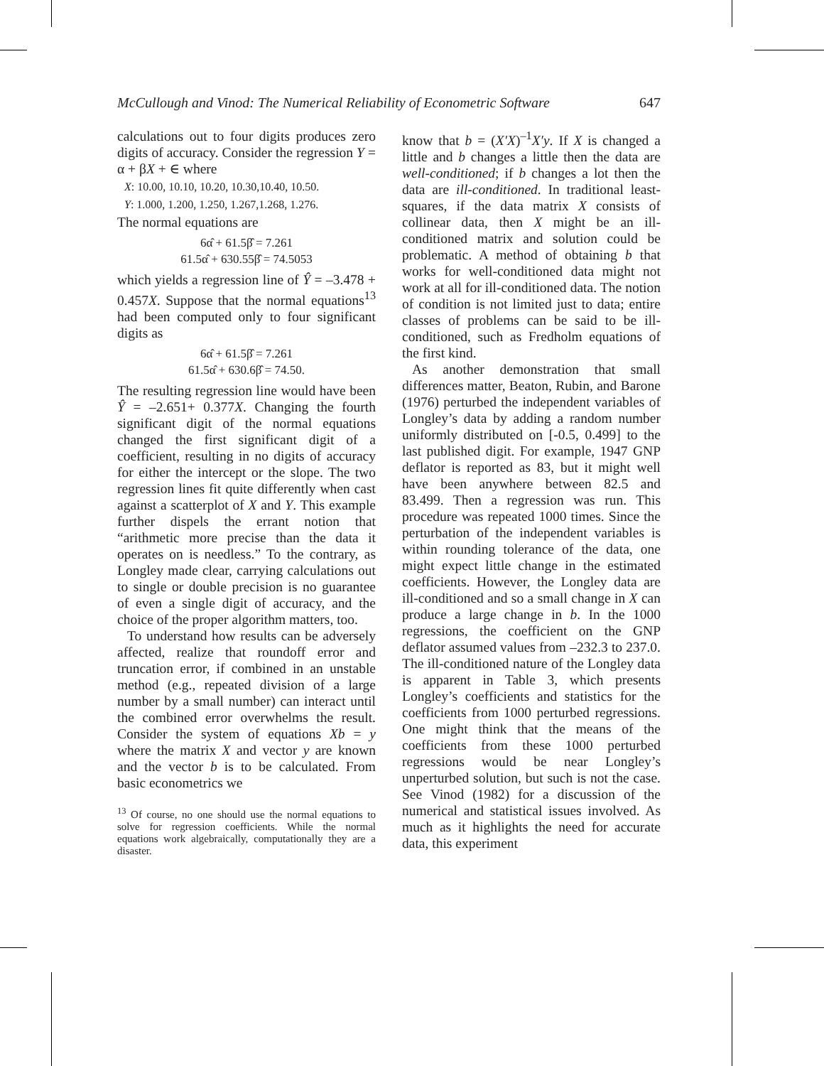McCullough and Vinod: The Numerical Reliability of Econometric Software 647
calculations out to four digits produces zero digits of accuracy. Consider the regression Y = α + βX + ∈ where
X: 10.00, 10.10, 10.20, 10.30,10.40, 10.50.
Y: 1.000, 1.200, 1.250, 1.267,1.268, 1.276.
The normal equations are
6α̂ + 61.5β̂ = 7.261
61.5α̂ + 630.55β̂ = 74.5053
which yields a regression line of Ŷ = –3.478 + 0.457X. Suppose that the normal equations<sup>13</sup> had been computed only to four significant digits as
6α̂ + 61.5β̂ = 7.261
61.5α̂ + 630.6β̂ = 74.50.
The resulting regression line would have been Ŷ = –2.651+ 0.377X. Changing the fourth significant digit of the normal equations changed the first significant digit of a coefficient, resulting in no digits of accuracy for either the intercept or the slope. The two regression lines fit quite differently when cast against a scatterplot of X and Y. This example further dispels the errant notion that “arithmetic more precise than the data it operates on is needless.” To the contrary, as Longley made clear, carrying calculations out to single or double precision is no guarantee of even a single digit of accuracy, and the choice of the proper algorithm matters, too.
To understand how results can be adversely affected, realize that roundoff error and truncation error, if combined in an unstable method (e.g., repeated division of a large number by a small number) can interact until the combined error overwhelms the result. Consider the system of equations Xb = y where the matrix X and vector y are known and the vector b is to be calculated. From basic econometrics we
<sup>13</sup> Of course, no one should use the normal equations to solve for regression coefficients. While the normal equations work algebraically, computationally they are a disaster.
know that b = (X′X)<sup>–1</sup>X′y. If X is changed a little and b changes a little then the data are well-conditioned; if b changes a lot then the data are ill-conditioned. In traditional least-squares, if the data matrix X consists of collinear data, then X might be an ill-conditioned matrix and solution could be problematic. A method of obtaining b that works for well-conditioned data might not work at all for ill-conditioned data. The notion of condition is not limited just to data; entire classes of problems can be said to be ill-conditioned, such as Fredholm equations of the first kind.
As another demonstration that small differences matter, Beaton, Rubin, and Barone (1976) perturbed the independent variables of Longley’s data by adding a random number uniformly distributed on [-0.5, 0.499] to the last published digit. For example, 1947 GNP deflator is reported as 83, but it might well have been anywhere between 82.5 and 83.499. Then a regression was run. This procedure was repeated 1000 times. Since the perturbation of the independent variables is within rounding tolerance of the data, one might expect little change in the estimated coefficients. However, the Longley data are ill-conditioned and so a small change in X can produce a large change in b. In the 1000 regressions, the coefficient on the GNP deflator assumed values from –232.3 to 237.0. The ill-conditioned nature of the Longley data is apparent in Table 3, which presents Longley’s coefficients and statistics for the coefficients from 1000 perturbed regressions. One might think that the means of the coefficients from these 1000 perturbed regressions would be near Longley’s unperturbed solution, but such is not the case. See Vinod (1982) for a discussion of the numerical and statistical issues involved. As much as it highlights the need for accurate data, this experiment